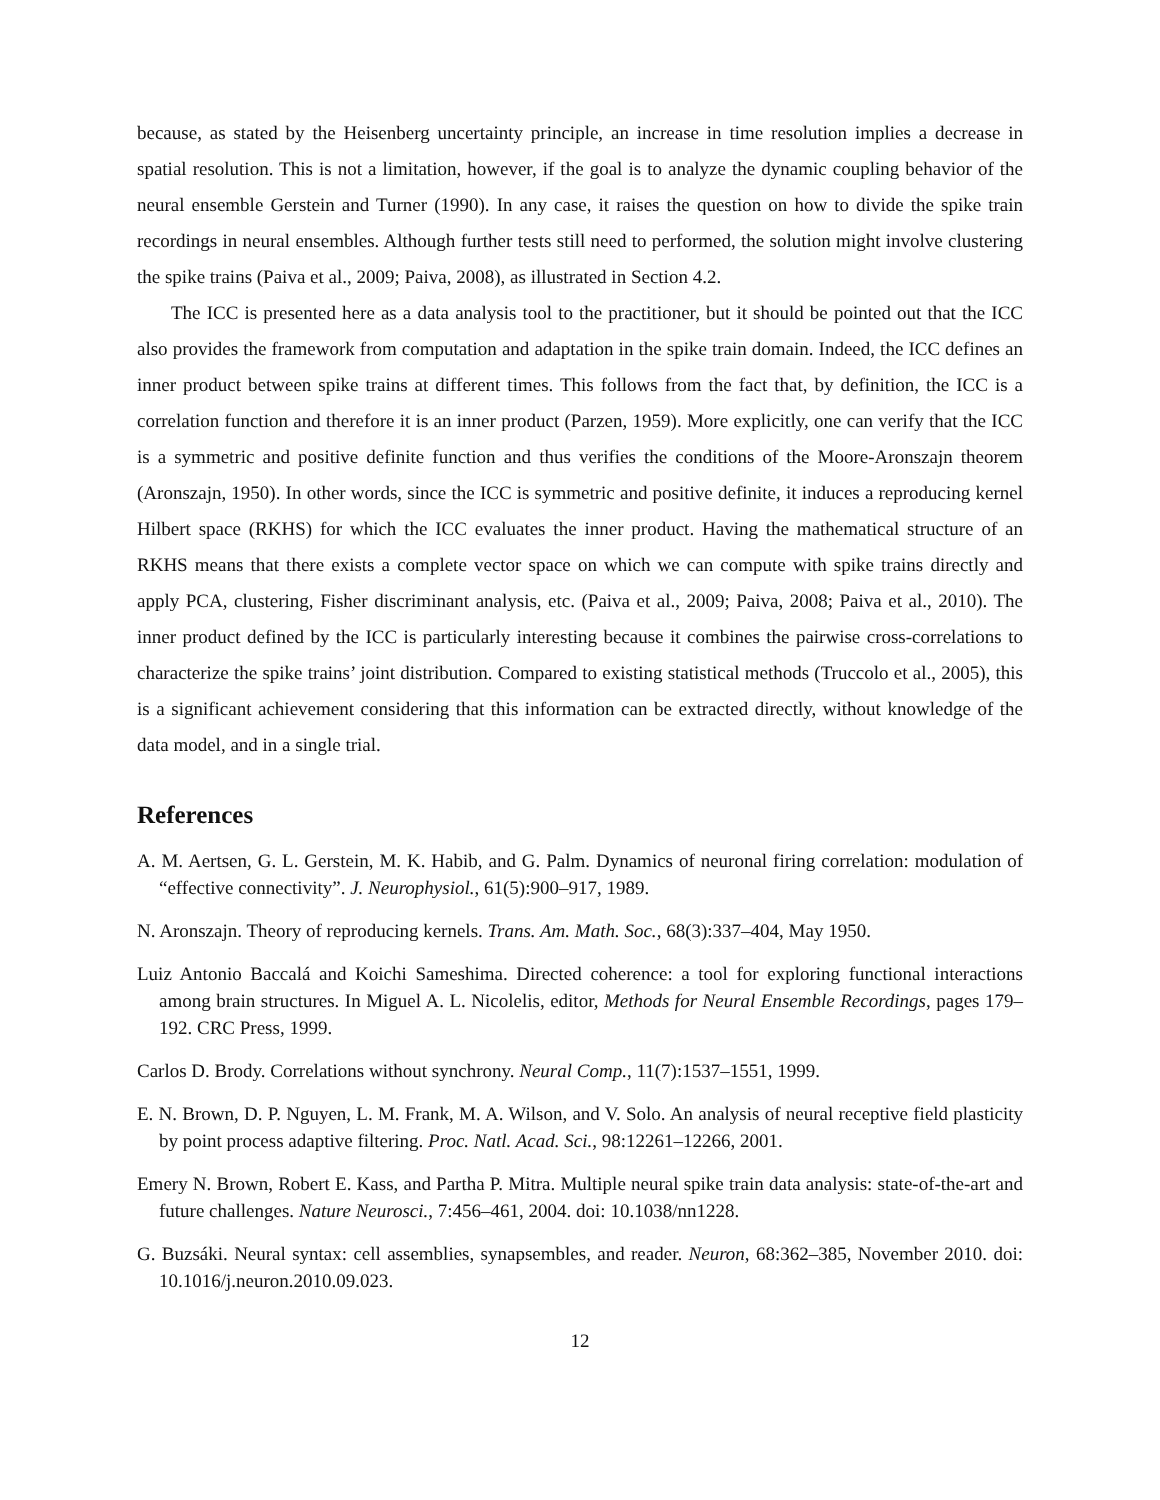because, as stated by the Heisenberg uncertainty principle, an increase in time resolution implies a decrease in spatial resolution. This is not a limitation, however, if the goal is to analyze the dynamic coupling behavior of the neural ensemble Gerstein and Turner (1990). In any case, it raises the question on how to divide the spike train recordings in neural ensembles. Although further tests still need to performed, the solution might involve clustering the spike trains (Paiva et al., 2009; Paiva, 2008), as illustrated in Section 4.2.
The ICC is presented here as a data analysis tool to the practitioner, but it should be pointed out that the ICC also provides the framework from computation and adaptation in the spike train domain. Indeed, the ICC defines an inner product between spike trains at different times. This follows from the fact that, by definition, the ICC is a correlation function and therefore it is an inner product (Parzen, 1959). More explicitly, one can verify that the ICC is a symmetric and positive definite function and thus verifies the conditions of the Moore-Aronszajn theorem (Aronszajn, 1950). In other words, since the ICC is symmetric and positive definite, it induces a reproducing kernel Hilbert space (RKHS) for which the ICC evaluates the inner product. Having the mathematical structure of an RKHS means that there exists a complete vector space on which we can compute with spike trains directly and apply PCA, clustering, Fisher discriminant analysis, etc. (Paiva et al., 2009; Paiva, 2008; Paiva et al., 2010). The inner product defined by the ICC is particularly interesting because it combines the pairwise cross-correlations to characterize the spike trains’ joint distribution. Compared to existing statistical methods (Truccolo et al., 2005), this is a significant achievement considering that this information can be extracted directly, without knowledge of the data model, and in a single trial.
References
A. M. Aertsen, G. L. Gerstein, M. K. Habib, and G. Palm. Dynamics of neuronal firing correlation: modulation of “effective connectivity”. J. Neurophysiol., 61(5):900–917, 1989.
N. Aronszajn. Theory of reproducing kernels. Trans. Am. Math. Soc., 68(3):337–404, May 1950.
Luiz Antonio Baccalá and Koichi Sameshima. Directed coherence: a tool for exploring functional interactions among brain structures. In Miguel A. L. Nicolelis, editor, Methods for Neural Ensemble Recordings, pages 179–192. CRC Press, 1999.
Carlos D. Brody. Correlations without synchrony. Neural Comp., 11(7):1537–1551, 1999.
E. N. Brown, D. P. Nguyen, L. M. Frank, M. A. Wilson, and V. Solo. An analysis of neural receptive field plasticity by point process adaptive filtering. Proc. Natl. Acad. Sci., 98:12261–12266, 2001.
Emery N. Brown, Robert E. Kass, and Partha P. Mitra. Multiple neural spike train data analysis: state-of-the-art and future challenges. Nature Neurosci., 7:456–461, 2004. doi: 10.1038/nn1228.
G. Buzsáki. Neural syntax: cell assemblies, synapsembles, and reader. Neuron, 68:362–385, November 2010. doi: 10.1016/j.neuron.2010.09.023.
12